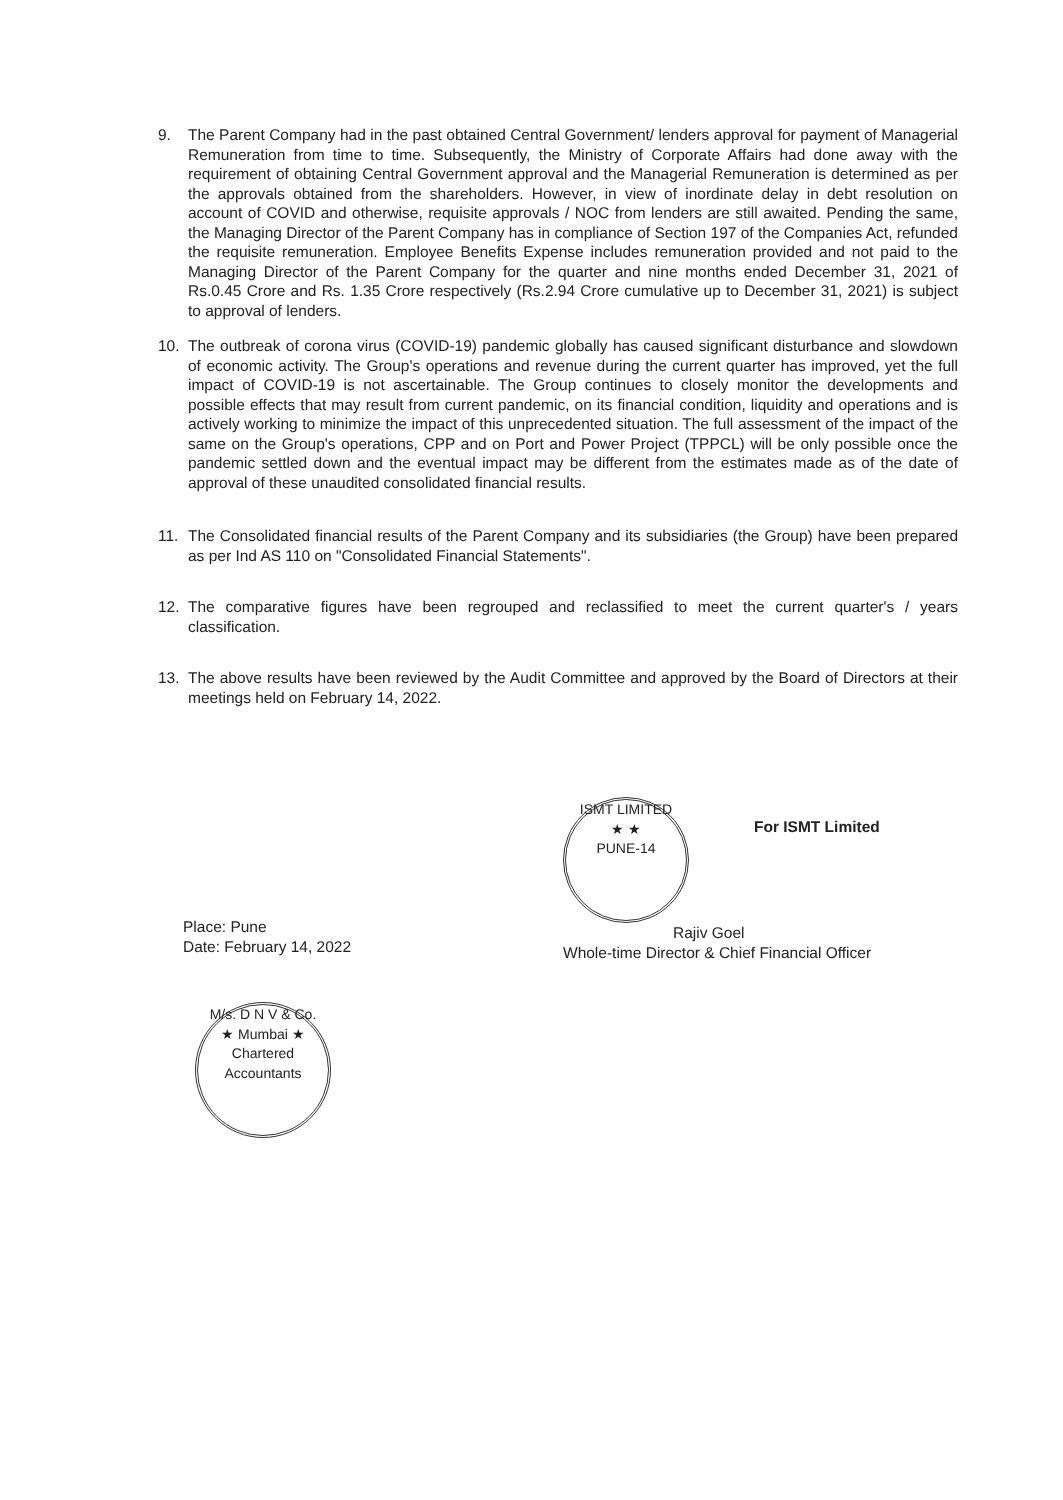9. The Parent Company had in the past obtained Central Government/ lenders approval for payment of Managerial Remuneration from time to time. Subsequently, the Ministry of Corporate Affairs had done away with the requirement of obtaining Central Government approval and the Managerial Remuneration is determined as per the approvals obtained from the shareholders. However, in view of inordinate delay in debt resolution on account of COVID and otherwise, requisite approvals / NOC from lenders are still awaited. Pending the same, the Managing Director of the Parent Company has in compliance of Section 197 of the Companies Act, refunded the requisite remuneration. Employee Benefits Expense includes remuneration provided and not paid to the Managing Director of the Parent Company for the quarter and nine months ended December 31, 2021 of Rs.0.45 Crore and Rs. 1.35 Crore respectively (Rs.2.94 Crore cumulative up to December 31, 2021) is subject to approval of lenders.
10. The outbreak of corona virus (COVID-19) pandemic globally has caused significant disturbance and slowdown of economic activity. The Group's operations and revenue during the current quarter has improved, yet the full impact of COVID-19 is not ascertainable. The Group continues to closely monitor the developments and possible effects that may result from current pandemic, on its financial condition, liquidity and operations and is actively working to minimize the impact of this unprecedented situation. The full assessment of the impact of the same on the Group's operations, CPP and on Port and Power Project (TPPCL) will be only possible once the pandemic settled down and the eventual impact may be different from the estimates made as of the date of approval of these unaudited consolidated financial results.
11. The Consolidated financial results of the Parent Company and its subsidiaries (the Group) have been prepared as per Ind AS 110 on "Consolidated Financial Statements".
12. The comparative figures have been regrouped and reclassified to meet the current quarter's / years classification.
13. The above results have been reviewed by the Audit Committee and approved by the Board of Directors at their meetings held on February 14, 2022.
Place: Pune
Date: February 14, 2022
ISMT LIMITED
★ ★
PUNE-14
For ISMT Limited
Rajiv Goel
Whole-time Director & Chief Financial Officer
M/s. D N V & Co.
★ Mumbai ★
Chartered Accountants